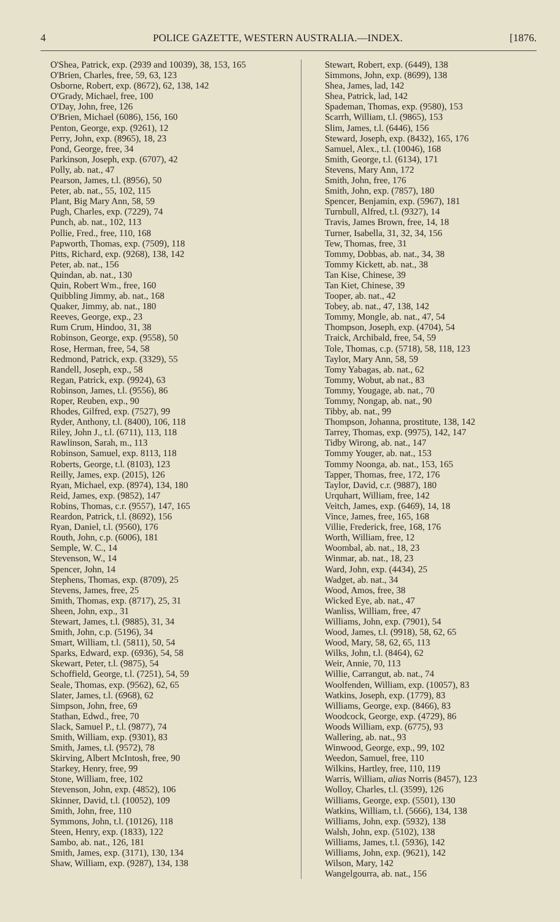4 POLICE GAZETTE, WESTERN AUSTRALIA.—INDEX. [1876.
O'Shea, Patrick, exp. (2939 and 10039), 38, 153, 165
O'Brien, Charles, free, 59, 63, 123
Osborne, Robert, exp. (8672), 62, 138, 142
O'Grady, Michael, free, 100
O'Day, John, free, 126
O'Brien, Michael (6086), 156, 160
Penton, George, exp. (9261), 12
Perry, John, exp. (8965), 18, 23
Pond, George, free, 34
Parkinson, Joseph, exp. (6707), 42
Polly, ab. nat., 47
Pearson, James, t.l. (8956), 50
Peter, ab. nat., 55, 102, 115
Plant, Big Mary Ann, 58, 59
Pugh, Charles, exp. (7229), 74
Punch, ab. nat., 102, 113
Pollie, Fred., free, 110, 168
Papworth, Thomas, exp. (7509), 118
Pitts, Richard, exp. (9268), 138, 142
Peter, ab. nat., 156
Quindan, ab. nat., 130
Quin, Robert Wm., free, 160
Quibbling Jimmy, ab. nat., 168
Quaker, Jimmy, ab. nat., 180
Reeves, George, exp., 23
Rum Crum, Hindoo, 31, 38
Robinson, George, exp. (9558), 50
Rose, Herman, free, 54, 58
Redmond, Patrick, exp. (3329), 55
Randell, Joseph, exp., 58
Regan, Patrick, exp. (9924), 63
Robinson, James, t.l. (9556), 86
Roper, Reuben, exp., 90
Rhodes, Gilfred, exp. (7527), 99
Ryder, Anthony, t.l. (8400), 106, 118
Riley, John J., t.l. (6711), 113, 118
Rawlinson, Sarah, m., 113
Robinson, Samuel, exp. 8113, 118
Roberts, George, t.l. (8103), 123
Reilly, James, exp. (2015), 126
Ryan, Michael, exp. (8974), 134, 180
Reid, James, exp. (9852), 147
Robins, Thomas, c.r. (9557), 147, 165
Reardon, Patrick, t.l. (8692), 156
Ryan, Daniel, t.l. (9560), 176
Routh, John, c.p. (6006), 181
Semple, W. C., 14
Stevenson, W., 14
Spencer, John, 14
Stephens, Thomas, exp. (8709), 25
Stevens, James, free, 25
Smith, Thomas, exp. (8717), 25, 31
Sheen, John, exp., 31
Stewart, James, t.l. (9885), 31, 34
Smith, John, c.p. (5196), 34
Smart, William, t.l. (5811), 50, 54
Sparks, Edward, exp. (6936), 54, 58
Skewart, Peter, t.l. (9875), 54
Schoffield, George, t.l. (7251), 54, 59
Seale, Thomas, exp. (9562), 62, 65
Slater, James, t.l. (6968), 62
Simpson, John, free, 69
Stathan, Edwd., free, 70
Slack, Samuel P., t.l. (9877), 74
Smith, William, exp. (9301), 83
Smith, James, t.l. (9572), 78
Skirving, Albert McIntosh, free, 90
Starkey, Henry, free, 99
Stone, William, free, 102
Stevenson, John, exp. (4852), 106
Skinner, David, t.l. (10052), 109
Smith, John, free, 110
Symmons, John, t.l. (10126), 118
Steen, Henry, exp. (1833), 122
Sambo, ab. nat., 126, 181
Smith, James, exp. (3171), 130, 134
Shaw, William, exp. (9287), 134, 138
Stewart, Robert, exp. (6449), 138
Simmons, John, exp. (8699), 138
Shea, James, lad, 142
Shea, Patrick, lad, 142
Spademan, Thomas, exp. (9580), 153
Scarrh, William, t.l. (9865), 153
Slim, James, t.l. (6446), 156
Steward, Joseph, exp. (8432), 165, 176
Samuel, Alex., t.l. (10046), 168
Smith, George, t.l. (6134), 171
Stevens, Mary Ann, 172
Smith, John, free, 176
Smith, John, exp. (7857), 180
Spencer, Benjamin, exp. (5967), 181
Turnbull, Alfred, t.l. (9327), 14
Travis, James Brown, free, 14, 18
Turner, Isabella, 31, 32, 34, 156
Tew, Thomas, free, 31
Tommy, Dobbas, ab. nat., 34, 38
Tommy Kickett, ab. nat., 38
Tan Kise, Chinese, 39
Tan Kiet, Chinese, 39
Tooper, ab. nat., 42
Tobey, ab. nat., 47, 138, 142
Tommy, Mongle, ab. nat., 47, 54
Thompson, Joseph, exp. (4704), 54
Traick, Archibald, free, 54, 59
Tole, Thomas, c.p. (5718), 58, 118, 123
Taylor, Mary Ann, 58, 59
Tomy Yabagas, ab. nat., 62
Tommy, Wobut, ab nat., 83
Tommy, Yougage, ab. nat., 70
Tommy, Nongap, ab. nat., 90
Tibby, ab. nat., 99
Thompson, Johanna, prostitute, 138, 142
Tarrey, Thomas, exp. (9975), 142, 147
Tidby Wirong, ab. nat., 147
Tommy Youger, ab. nat., 153
Tommy Noonga, ab. nat., 153, 165
Tapper, Thomas, free, 172, 176
Taylor, David, c.r. (9887), 180
Urquhart, William, free, 142
Veitch, James, exp. (6469), 14, 18
Vince, James, free, 165, 168
Villie, Frederick, free, 168, 176
Worth, William, free, 12
Woombal, ab. nat., 18, 23
Winmar, ab. nat., 18, 23
Ward, John, exp. (4434), 25
Wadget, ab. nat., 34
Wood, Amos, free, 38
Wicked Eye, ab. nat., 47
Wanliss, William, free, 47
Williams, John, exp. (7901), 54
Wood, James, t.l. (9918), 58, 62, 65
Wood, Mary, 58, 62, 65, 113
Wilks, John, t.l. (8464), 62
Weir, Annie, 70, 113
Willie, Carrangut, ab. nat., 74
Woolfenden, William, exp. (10057), 83
Watkins, Joseph, exp. (1779), 83
Williams, George, exp. (8466), 83
Woodcock, George, exp. (4729), 86
Woods William, exp. (6775), 93
Wallering, ab. nat., 93
Winwood, George, exp., 99, 102
Weedon, Samuel, free, 110
Wilkins, Hartley, free, 110, 119
Warris, William, alias Norris (8457), 123
Wolloy, Charles, t.l. (3599), 126
Williams, George, exp. (5501), 130
Watkins, William, t.l. (5666), 134, 138
Williams, John, exp. (5932), 138
Walsh, John, exp. (5102), 138
Williams, James, t.l. (5936), 142
Williams, John, exp. (9621), 142
Wilson, Mary, 142
Wangelgourra, ab. nat., 156